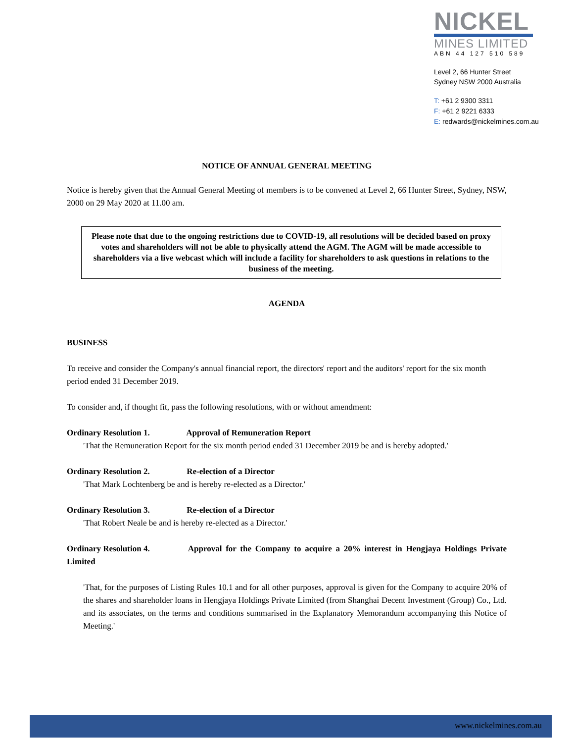NICKEL
MINES LIMITED
ABN 44 127 510 589
Level 2, 66 Hunter Street
Sydney NSW 2000 Australia
T: +61 2 9300 3311
F: +61 2 9221 6333
E: redwards@nickelmines.com.au
NOTICE OF ANNUAL GENERAL MEETING
Notice is hereby given that the Annual General Meeting of members is to be convened at Level 2, 66 Hunter Street, Sydney, NSW, 2000 on 29 May 2020 at 11.00 am.
Please note that due to the ongoing restrictions due to COVID-19, all resolutions will be decided based on proxy votes and shareholders will not be able to physically attend the AGM. The AGM will be made accessible to shareholders via a live webcast which will include a facility for shareholders to ask questions in relations to the business of the meeting.
AGENDA
BUSINESS
To receive and consider the Company's annual financial report, the directors' report and the auditors' report for the six month period ended 31 December 2019.
To consider and, if thought fit, pass the following resolutions, with or without amendment:
Ordinary Resolution 1. Approval of Remuneration Report
'That the Remuneration Report for the six month period ended 31 December 2019 be and is hereby adopted.'
Ordinary Resolution 2. Re-election of a Director
'That Mark Lochtenberg be and is hereby re-elected as a Director.'
Ordinary Resolution 3. Re-election of a Director
'That Robert Neale be and is hereby re-elected as a Director.'
Ordinary Resolution 4. Approval for the Company to acquire a 20% interest in Hengjaya Holdings Private Limited
'That, for the purposes of Listing Rules 10.1 and for all other purposes, approval is given for the Company to acquire 20% of the shares and shareholder loans in Hengjaya Holdings Private Limited (from Shanghai Decent Investment (Group) Co., Ltd. and its associates, on the terms and conditions summarised in the Explanatory Memorandum accompanying this Notice of Meeting.'
www.nickelmines.com.au